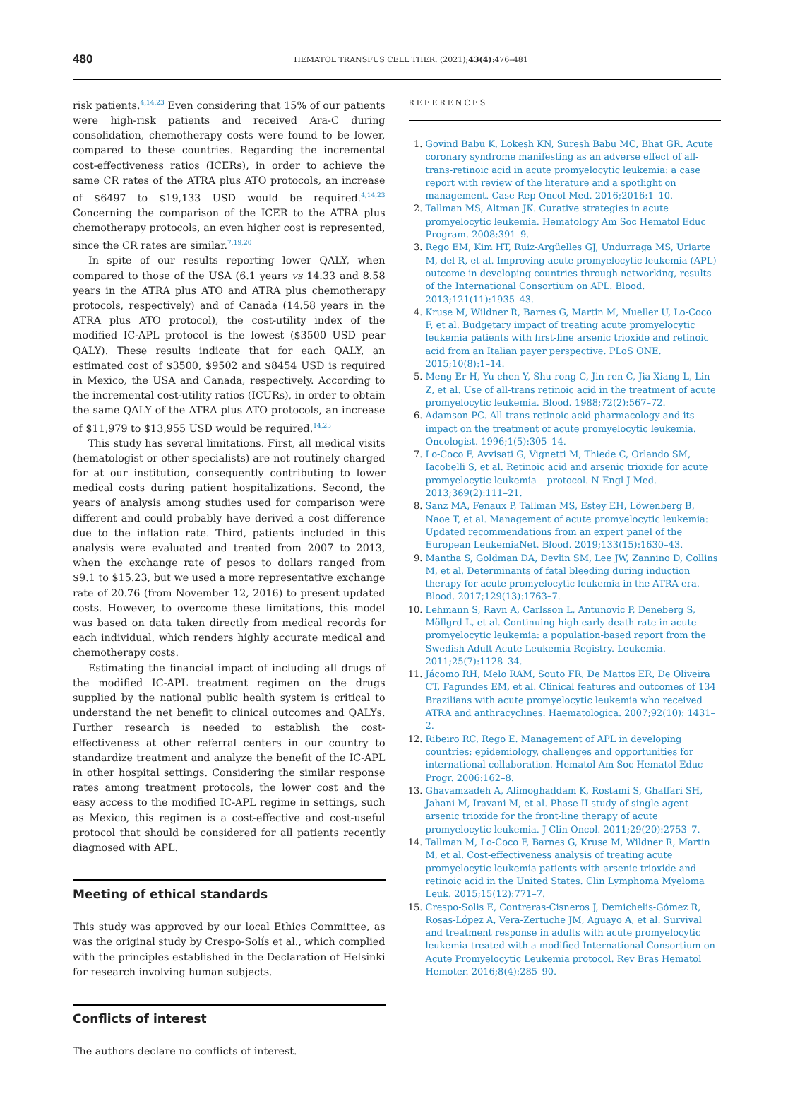480
HEMATOL TRANSFUS CELL THER. (2021);43(4):476–481
risk patients.<sup>4,14,23</sup> Even considering that 15% of our patients were high-risk patients and received Ara-C during consolidation, chemotherapy costs were found to be lower, compared to these countries. Regarding the incremental cost-effectiveness ratios (ICERs), in order to achieve the same CR rates of the ATRA plus ATO protocols, an increase of $6497 to $19,133 USD would be required.<sup>4,14,23</sup> Concerning the comparison of the ICER to the ATRA plus chemotherapy protocols, an even higher cost is represented, since the CR rates are similar.<sup>7,19,20</sup>
In spite of our results reporting lower QALY, when compared to those of the USA (6.1 years vs 14.33 and 8.58 years in the ATRA plus ATO and ATRA plus chemotherapy protocols, respectively) and of Canada (14.58 years in the ATRA plus ATO protocol), the cost-utility index of the modified IC-APL protocol is the lowest ($3500 USD pear QALY). These results indicate that for each QALY, an estimated cost of $3500, $9502 and $8454 USD is required in Mexico, the USA and Canada, respectively. According to the incremental cost-utility ratios (ICURs), in order to obtain the same QALY of the ATRA plus ATO protocols, an increase of $11,979 to $13,955 USD would be required.<sup>14,23</sup>
This study has several limitations. First, all medical visits (hematologist or other specialists) are not routinely charged for at our institution, consequently contributing to lower medical costs during patient hospitalizations. Second, the years of analysis among studies used for comparison were different and could probably have derived a cost difference due to the inflation rate. Third, patients included in this analysis were evaluated and treated from 2007 to 2013, when the exchange rate of pesos to dollars ranged from $9.1 to $15.23, but we used a more representative exchange rate of 20.76 (from November 12, 2016) to present updated costs. However, to overcome these limitations, this model was based on data taken directly from medical records for each individual, which renders highly accurate medical and chemotherapy costs.
Estimating the financial impact of including all drugs of the modified IC-APL treatment regimen on the drugs supplied by the national public health system is critical to understand the net benefit to clinical outcomes and QALYs. Further research is needed to establish the cost-effectiveness at other referral centers in our country to standardize treatment and analyze the benefit of the IC-APL in other hospital settings. Considering the similar response rates among treatment protocols, the lower cost and the easy access to the modified IC-APL regime in settings, such as Mexico, this regimen is a cost-effective and cost-useful protocol that should be considered for all patients recently diagnosed with APL.
Meeting of ethical standards
This study was approved by our local Ethics Committee, as was the original study by Crespo-Solís et al., which complied with the principles established in the Declaration of Helsinki for research involving human subjects.
Conflicts of interest
The authors declare no conflicts of interest.
REFERENCES
Govind Babu K, Lokesh KN, Suresh Babu MC, Bhat GR. Acute coronary syndrome manifesting as an adverse effect of all-trans-retinoic acid in acute promyelocytic leukemia: a case report with review of the literature and a spotlight on management. Case Rep Oncol Med. 2016;2016:1–10.
Tallman MS, Altman JK. Curative strategies in acute promyelocytic leukemia. Hematology Am Soc Hematol Educ Program. 2008:391–9.
Rego EM, Kim HT, Ruiz-Argüelles GJ, Undurraga MS, Uriarte M, del R, et al. Improving acute promyelocytic leukemia (APL) outcome in developing countries through networking, results of the International Consortium on APL. Blood. 2013;121(11):1935–43.
Kruse M, Wildner R, Barnes G, Martin M, Mueller U, Lo-Coco F, et al. Budgetary impact of treating acute promyelocytic leukemia patients with first-line arsenic trioxide and retinoic acid from an Italian payer perspective. PLoS ONE. 2015;10(8):1–14.
Meng-Er H, Yu-chen Y, Shu-rong C, Jin-ren C, Jia-Xiang L, Lin Z, et al. Use of all-trans retinoic acid in the treatment of acute promyelocytic leukemia. Blood. 1988;72(2):567–72.
Adamson PC. All-trans-retinoic acid pharmacology and its impact on the treatment of acute promyelocytic leukemia. Oncologist. 1996;1(5):305–14.
Lo-Coco F, Avvisati G, Vignetti M, Thiede C, Orlando SM, Iacobelli S, et al. Retinoic acid and arsenic trioxide for acute promyelocytic leukemia – protocol. N Engl J Med. 2013;369(2):111–21.
Sanz MA, Fenaux P, Tallman MS, Estey EH, Löwenberg B, Naoe T, et al. Management of acute promyelocytic leukemia: Updated recommendations from an expert panel of the European LeukemiaNet. Blood. 2019;133(15):1630–43.
Mantha S, Goldman DA, Devlin SM, Lee JW, Zannino D, Collins M, et al. Determinants of fatal bleeding during induction therapy for acute promyelocytic leukemia in the ATRA era. Blood. 2017;129(13):1763–7.
Lehmann S, Ravn A, Carlsson L, Antunovic P, Deneberg S, Möllgrd L, et al. Continuing high early death rate in acute promyelocytic leukemia: a population-based report from the Swedish Adult Acute Leukemia Registry. Leukemia. 2011;25(7):1128–34.
Jácomo RH, Melo RAM, Souto FR, De Mattos ER, De Oliveira CT, Fagundes EM, et al. Clinical features and outcomes of 134 Brazilians with acute promyelocytic leukemia who received ATRA and anthracyclines. Haematologica. 2007;92(10): 1431–2.
Ribeiro RC, Rego E. Management of APL in developing countries: epidemiology, challenges and opportunities for international collaboration. Hematol Am Soc Hematol Educ Progr. 2006:162–8.
Ghavamzadeh A, Alimoghaddam K, Rostami S, Ghaffari SH, Jahani M, Iravani M, et al. Phase II study of single-agent arsenic trioxide for the front-line therapy of acute promyelocytic leukemia. J Clin Oncol. 2011;29(20):2753–7.
Tallman M, Lo-Coco F, Barnes G, Kruse M, Wildner R, Martin M, et al. Cost-effectiveness analysis of treating acute promyelocytic leukemia patients with arsenic trioxide and retinoic acid in the United States. Clin Lymphoma Myeloma Leuk. 2015;15(12):771–7.
Crespo-Solis E, Contreras-Cisneros J, Demichelis-Gómez R, Rosas-López A, Vera-Zertuche JM, Aguayo A, et al. Survival and treatment response in adults with acute promyelocytic leukemia treated with a modified International Consortium on Acute Promyelocytic Leukemia protocol. Rev Bras Hematol Hemoter. 2016;8(4):285–90.